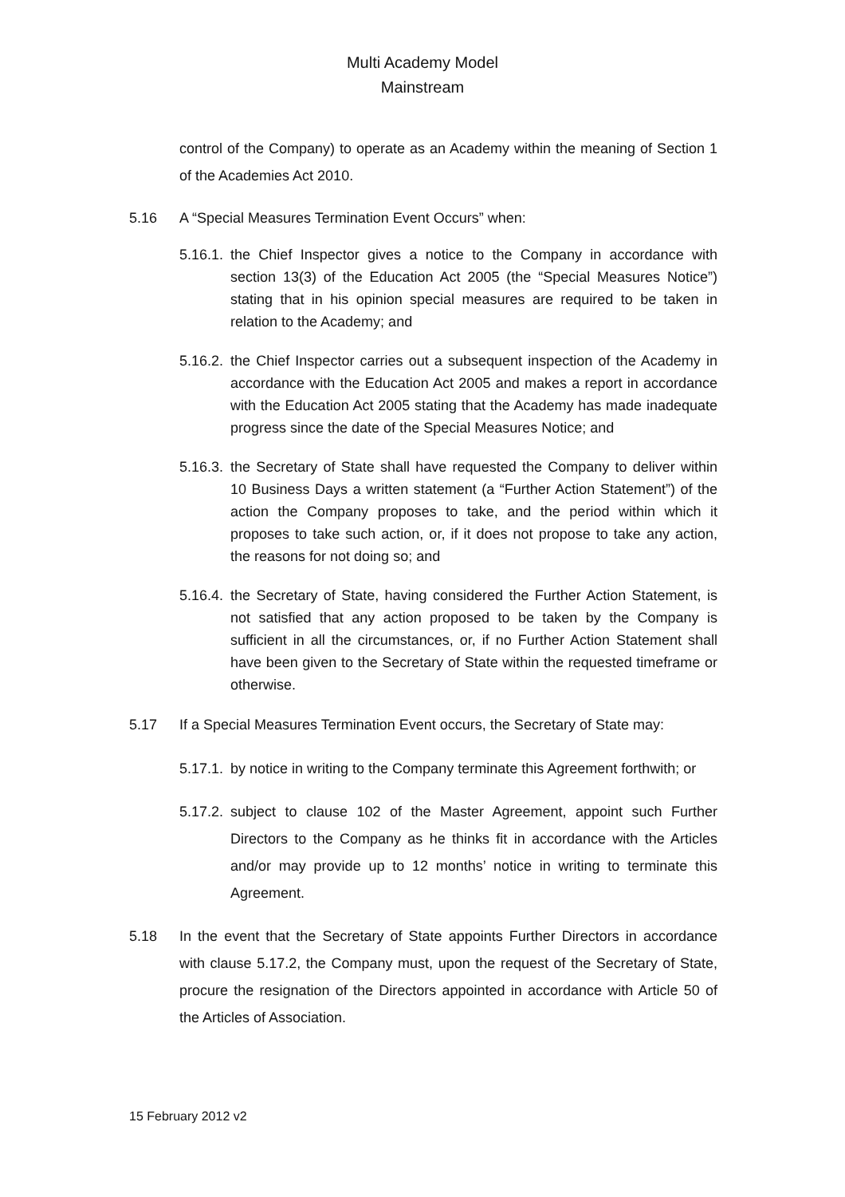Multi Academy Model
Mainstream
control of the Company) to operate as an Academy within the meaning of Section 1 of the Academies Act 2010.
5.16 A “Special Measures Termination Event Occurs” when:
5.16.1. the Chief Inspector gives a notice to the Company in accordance with section 13(3) of the Education Act 2005 (the “Special Measures Notice”) stating that in his opinion special measures are required to be taken in relation to the Academy; and
5.16.2. the Chief Inspector carries out a subsequent inspection of the Academy in accordance with the Education Act 2005 and makes a report in accordance with the Education Act 2005 stating that the Academy has made inadequate progress since the date of the Special Measures Notice; and
5.16.3. the Secretary of State shall have requested the Company to deliver within 10 Business Days a written statement (a “Further Action Statement”) of the action the Company proposes to take, and the period within which it proposes to take such action, or, if it does not propose to take any action, the reasons for not doing so; and
5.16.4. the Secretary of State, having considered the Further Action Statement, is not satisfied that any action proposed to be taken by the Company is sufficient in all the circumstances, or, if no Further Action Statement shall have been given to the Secretary of State within the requested timeframe or otherwise.
5.17 If a Special Measures Termination Event occurs, the Secretary of State may:
5.17.1. by notice in writing to the Company terminate this Agreement forthwith; or
5.17.2. subject to clause 102 of the Master Agreement, appoint such Further Directors to the Company as he thinks fit in accordance with the Articles and/or may provide up to 12 months’ notice in writing to terminate this Agreement.
5.18 In the event that the Secretary of State appoints Further Directors in accordance with clause 5.17.2, the Company must, upon the request of the Secretary of State, procure the resignation of the Directors appointed in accordance with Article 50 of the Articles of Association.
15 February 2012 v2